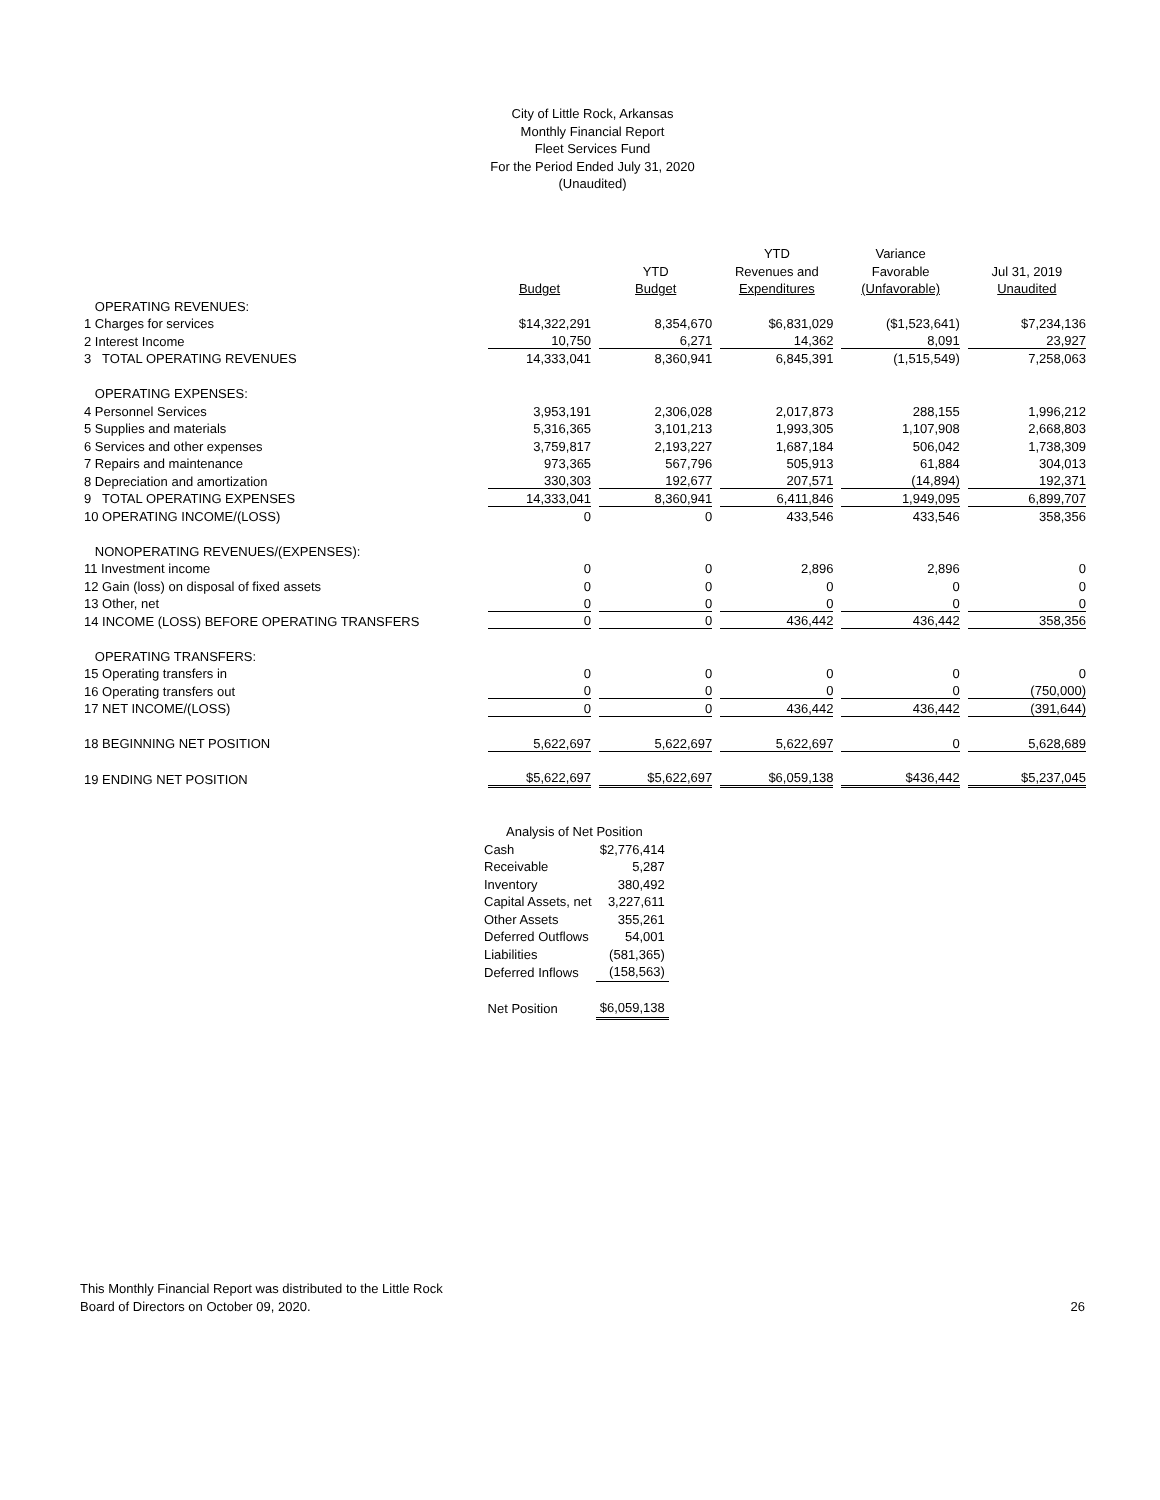City of Little Rock, Arkansas
Monthly Financial Report
Fleet Services Fund
For the Period Ended July 31, 2020
(Unaudited)
| | | | YTD | Variance | |
| --- | --- | --- | --- | --- | --- |
| | | YTD | Revenues and | Favorable | Jul 31, 2019 |
| | Budget | Budget | Expenditures | (Unfavorable) | Unaudited |
| OPERATING REVENUES: | | | | | |
| 1 Charges for services | $14,322,291 | 8,354,670 | $6,831,029 | ($1,523,641) | $7,234,136 |
| 2 Interest Income | 10,750 | 6,271 | 14,362 | 8,091 | 23,927 |
| 3 TOTAL OPERATING REVENUES | 14,333,041 | 8,360,941 | 6,845,391 | (1,515,549) | 7,258,063 |
| OPERATING EXPENSES: | | | | | |
| 4 Personnel Services | 3,953,191 | 2,306,028 | 2,017,873 | 288,155 | 1,996,212 |
| 5 Supplies and materials | 5,316,365 | 3,101,213 | 1,993,305 | 1,107,908 | 2,668,803 |
| 6 Services and other expenses | 3,759,817 | 2,193,227 | 1,687,184 | 506,042 | 1,738,309 |
| 7 Repairs and maintenance | 973,365 | 567,796 | 505,913 | 61,884 | 304,013 |
| 8 Depreciation and amortization | 330,303 | 192,677 | 207,571 | (14,894) | 192,371 |
| 9 TOTAL OPERATING EXPENSES | 14,333,041 | 8,360,941 | 6,411,846 | 1,949,095 | 6,899,707 |
| 10 OPERATING INCOME/(LOSS) | 0 | 0 | 433,546 | 433,546 | 358,356 |
| NONOPERATING REVENUES/(EXPENSES): | | | | | |
| 11 Investment income | 0 | 0 | 2,896 | 2,896 | 0 |
| 12 Gain (loss) on disposal of fixed assets | 0 | 0 | 0 | 0 | 0 |
| 13 Other, net | 0 | 0 | 0 | 0 | 0 |
| 14 INCOME (LOSS) BEFORE OPERATING TRANSFERS | 0 | 0 | 436,442 | 436,442 | 358,356 |
| OPERATING TRANSFERS: | | | | | |
| 15 Operating transfers in | 0 | 0 | 0 | 0 | 0 |
| 16 Operating transfers out | 0 | 0 | 0 | 0 | (750,000) |
| 17 NET INCOME/(LOSS) | 0 | 0 | 436,442 | 436,442 | (391,644) |
| 18 BEGINNING NET POSITION | 5,622,697 | 5,622,697 | 5,622,697 | 0 | 5,628,689 |
| 19 ENDING NET POSITION | $5,622,697 | $5,622,697 | $6,059,138 | $436,442 | $5,237,045 |
| Analysis of Net Position | |
| Cash | $2,776,414 |
| Receivable | 5,287 |
| Inventory | 380,492 |
| Capital Assets, net | 3,227,611 |
| Other Assets | 355,261 |
| Deferred Outflows | 54,001 |
| Liabilities | (581,365) |
| Deferred Inflows | (158,563) |
| Net Position | $6,059,138 |
This Monthly Financial Report was distributed to the Little Rock
Board of Directors on October 09, 2020. 26